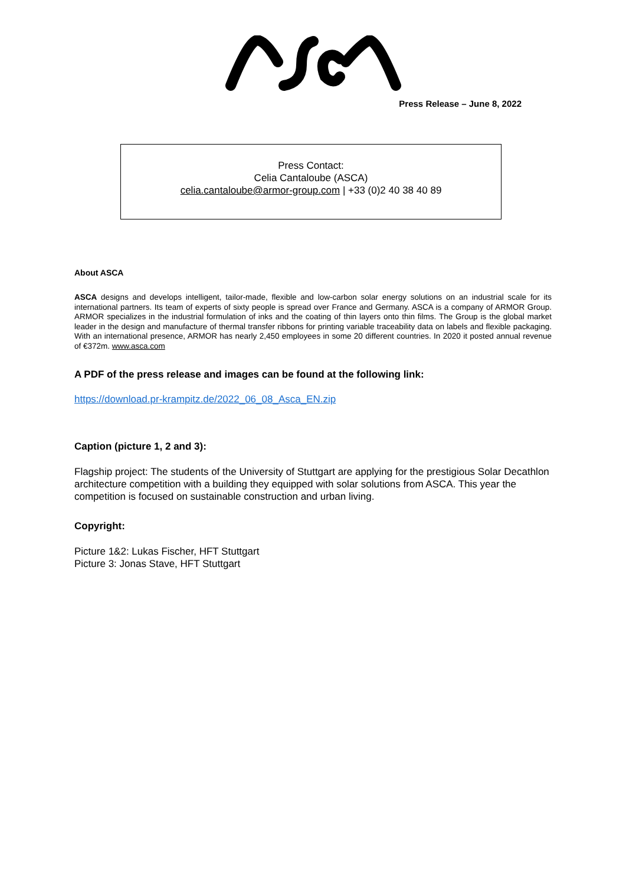Press Release – June 8, 2022
Press Contact:
Celia Cantaloube (ASCA)
celia.cantaloube@armor-group.com | +33 (0)2 40 38 40 89
About ASCA
ASCA designs and develops intelligent, tailor-made, flexible and low-carbon solar energy solutions on an industrial scale for its international partners. Its team of experts of sixty people is spread over France and Germany. ASCA is a company of ARMOR Group. ARMOR specializes in the industrial formulation of inks and the coating of thin layers onto thin films. The Group is the global market leader in the design and manufacture of thermal transfer ribbons for printing variable traceability data on labels and flexible packaging. With an international presence, ARMOR has nearly 2,450 employees in some 20 different countries. In 2020 it posted annual revenue of €372m. www.asca.com
A PDF of the press release and images can be found at the following link:
https://download.pr-krampitz.de/2022_06_08_Asca_EN.zip
Caption (picture 1, 2 and 3):
Flagship project: The students of the University of Stuttgart are applying for the prestigious Solar Decathlon architecture competition with a building they equipped with solar solutions from ASCA. This year the competition is focused on sustainable construction and urban living.
Copyright:
Picture 1&2: Lukas Fischer, HFT Stuttgart
Picture 3: Jonas Stave, HFT Stuttgart